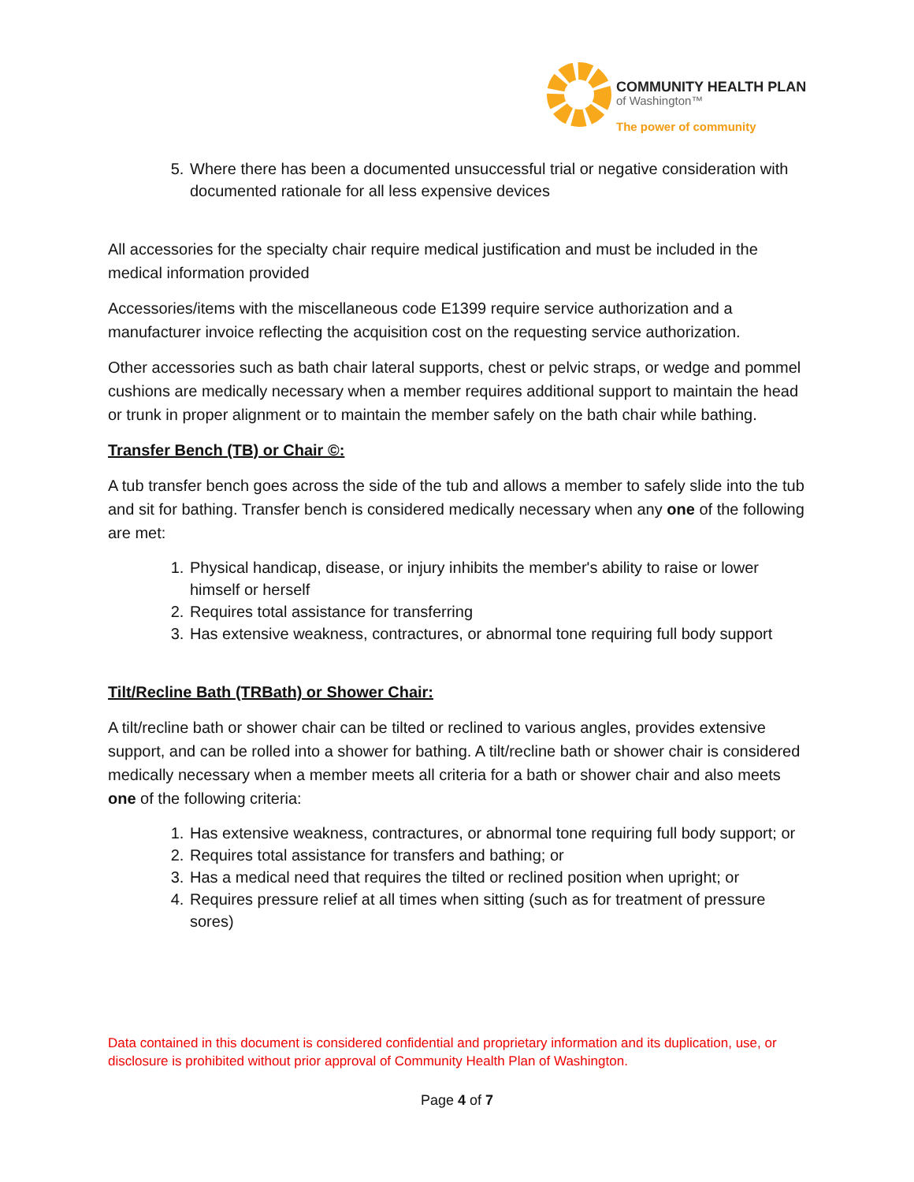COMMUNITY HEALTH PLAN
of Washington™
The power of community
5. Where there has been a documented unsuccessful trial or negative consideration with documented rationale for all less expensive devices
All accessories for the specialty chair require medical justification and must be included in the medical information provided
Accessories/items with the miscellaneous code E1399 require service authorization and a manufacturer invoice reflecting the acquisition cost on the requesting service authorization.
Other accessories such as bath chair lateral supports, chest or pelvic straps, or wedge and pommel cushions are medically necessary when a member requires additional support to maintain the head or trunk in proper alignment or to maintain the member safely on the bath chair while bathing.
Transfer Bench (TB) or Chair ©:
A tub transfer bench goes across the side of the tub and allows a member to safely slide into the tub and sit for bathing. Transfer bench is considered medically necessary when any one of the following are met:
1. Physical handicap, disease, or injury inhibits the member's ability to raise or lower himself or herself
2. Requires total assistance for transferring
3. Has extensive weakness, contractures, or abnormal tone requiring full body support
Tilt/Recline Bath (TRBath) or Shower Chair:
A tilt/recline bath or shower chair can be tilted or reclined to various angles, provides extensive support, and can be rolled into a shower for bathing. A tilt/recline bath or shower chair is considered medically necessary when a member meets all criteria for a bath or shower chair and also meets one of the following criteria:
1. Has extensive weakness, contractures, or abnormal tone requiring full body support; or
2. Requires total assistance for transfers and bathing; or
3. Has a medical need that requires the tilted or reclined position when upright; or
4. Requires pressure relief at all times when sitting (such as for treatment of pressure sores)
Data contained in this document is considered confidential and proprietary information and its duplication, use, or disclosure is prohibited without prior approval of Community Health Plan of Washington.
Page 4 of 7